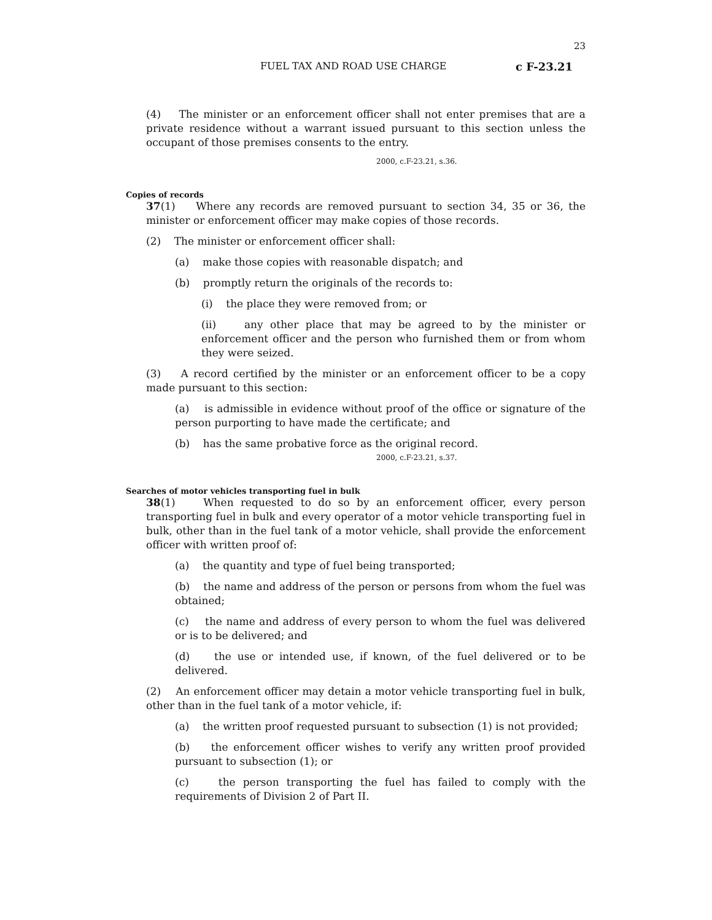23
FUEL TAX AND ROAD USE CHARGE c F-23.21
(4) The minister or an enforcement officer shall not enter premises that are a private residence without a warrant issued pursuant to this section unless the occupant of those premises consents to the entry.
2000, c.F-23.21, s.36.
Copies of records
37(1) Where any records are removed pursuant to section 34, 35 or 36, the minister or enforcement officer may make copies of those records.
(2) The minister or enforcement officer shall:
(a) make those copies with reasonable dispatch; and
(b) promptly return the originals of the records to:
(i) the place they were removed from; or
(ii) any other place that may be agreed to by the minister or enforcement officer and the person who furnished them or from whom they were seized.
(3) A record certified by the minister or an enforcement officer to be a copy made pursuant to this section:
(a) is admissible in evidence without proof of the office or signature of the person purporting to have made the certificate; and
(b) has the same probative force as the original record.
2000, c.F-23.21, s.37.
Searches of motor vehicles transporting fuel in bulk
38(1) When requested to do so by an enforcement officer, every person transporting fuel in bulk and every operator of a motor vehicle transporting fuel in bulk, other than in the fuel tank of a motor vehicle, shall provide the enforcement officer with written proof of:
(a) the quantity and type of fuel being transported;
(b) the name and address of the person or persons from whom the fuel was obtained;
(c) the name and address of every person to whom the fuel was delivered or is to be delivered; and
(d) the use or intended use, if known, of the fuel delivered or to be delivered.
(2) An enforcement officer may detain a motor vehicle transporting fuel in bulk, other than in the fuel tank of a motor vehicle, if:
(a) the written proof requested pursuant to subsection (1) is not provided;
(b) the enforcement officer wishes to verify any written proof provided pursuant to subsection (1); or
(c) the person transporting the fuel has failed to comply with the requirements of Division 2 of Part II.